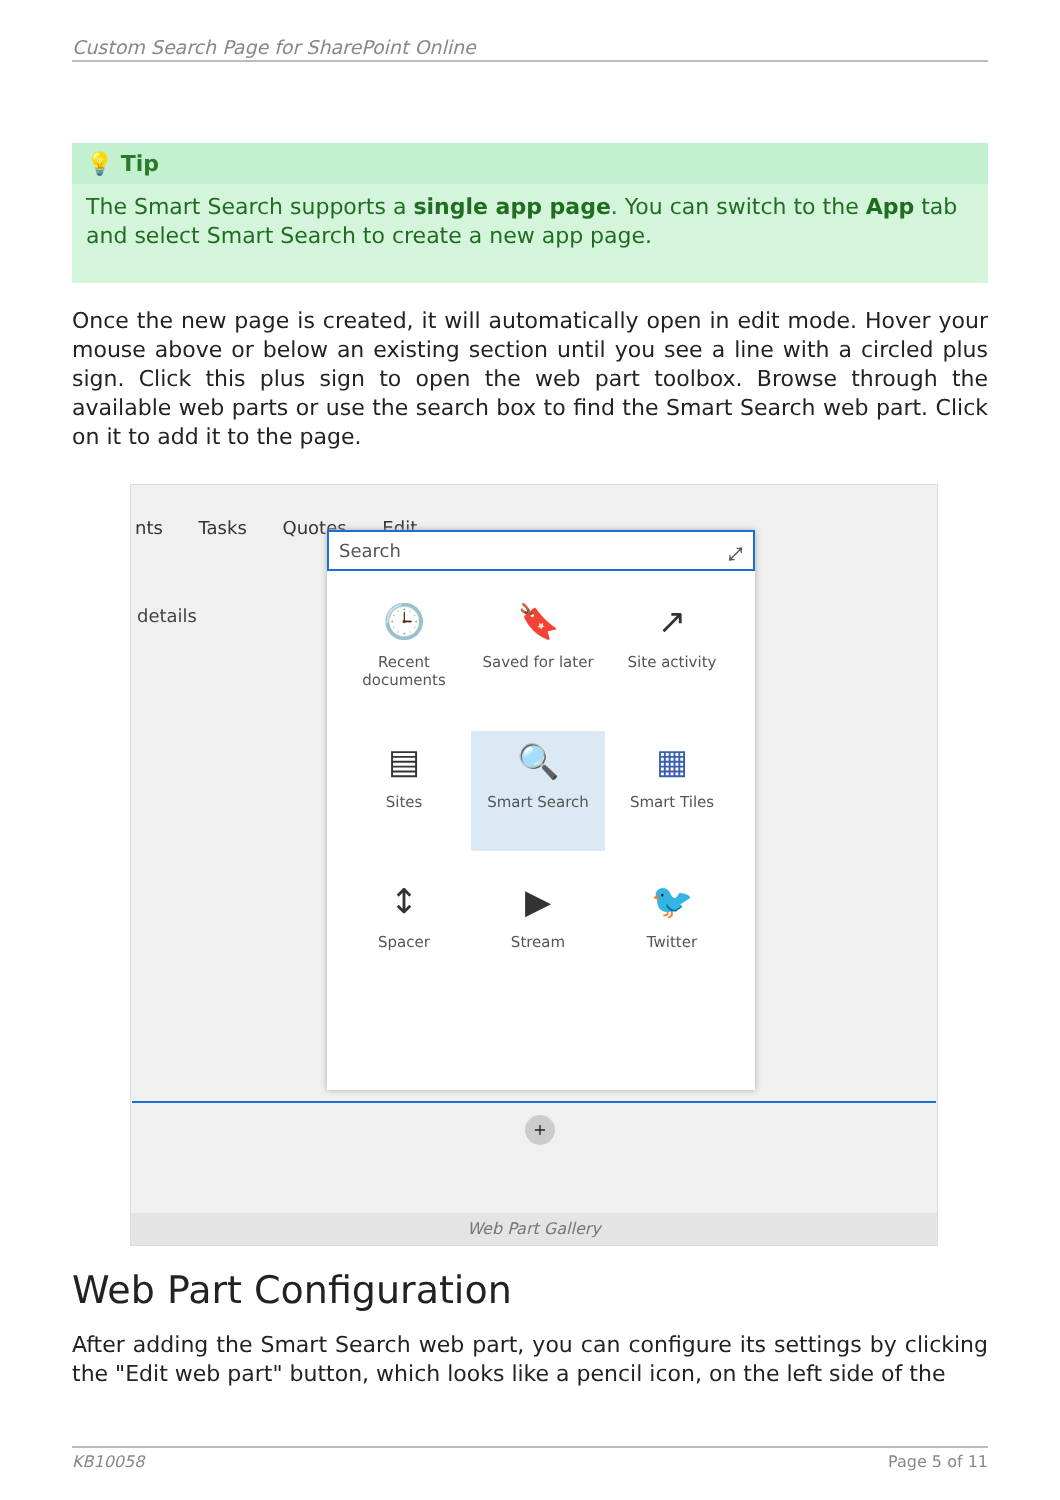Custom Search Page for SharePoint Online
💡 Tip
The Smart Search supports a single app page. You can switch to the App tab and select Smart Search to create a new app page.
Once the new page is created, it will automatically open in edit mode. Hover your mouse above or below an existing section until you see a line with a circled plus sign. Click this plus sign to open the web part toolbox. Browse through the available web parts or use the search box to find the Smart Search web part. Click on it to add it to the page.
nts Tasks Quotes Edit
details
Search ⤢
🕒
Recent documents
🔖
Saved for later
↗
Site activity
▤
Sites
🔍
Smart Search
▦
Smart Tiles
↕
Spacer
▶
Stream
🐦
Twitter
+
Web Part Gallery
Web Part Configuration
After adding the Smart Search web part, you can configure its settings by clicking the "Edit web part" button, which looks like a pencil icon, on the left side of the
KB10058 Page 5 of 11